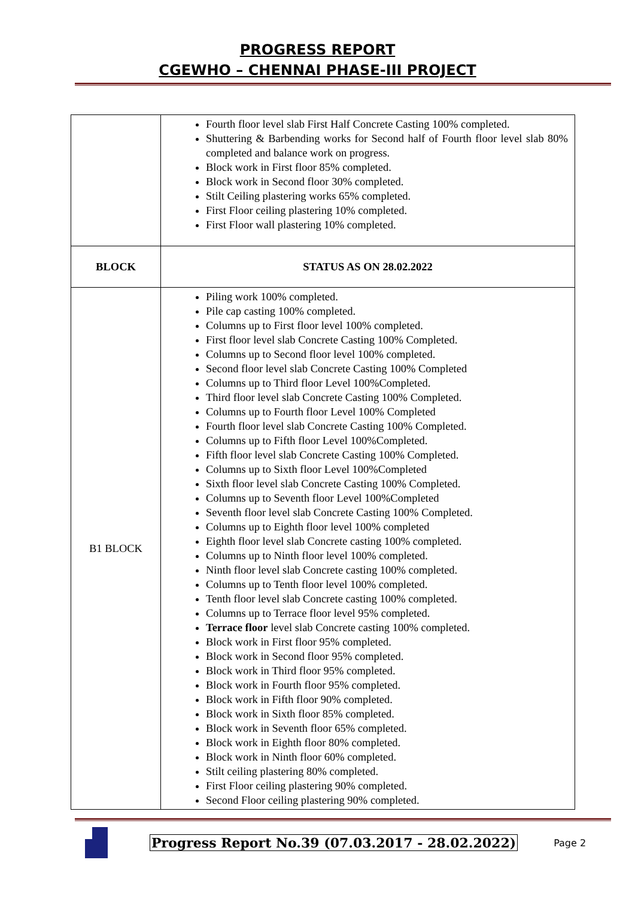PROGRESS REPORT
CGEWHO – CHENNAI PHASE-III PROJECT
| | Fourth floor level slab First Half Concrete Casting 100% completed. Shuttering & Barbending works for Second half of Fourth floor level slab 80% completed and balance work on progress. Block work in First floor 85% completed. Block work in Second floor 30% completed. Stilt Ceiling plastering works 65% completed. First Floor ceiling plastering 10% completed. First Floor wall plastering 10% completed. |
| BLOCK | STATUS AS ON 28.02.2022 |
| B1 BLOCK | Piling work 100% completed. Pile cap casting 100% completed. Columns up to First floor level 100% completed. First floor level slab Concrete Casting 100% Completed. Columns up to Second floor level 100% completed. Second floor level slab Concrete Casting 100% Completed Columns up to Third floor Level 100%Completed. Third floor level slab Concrete Casting 100% Completed. Columns up to Fourth floor Level 100% Completed Fourth floor level slab Concrete Casting 100% Completed. Columns up to Fifth floor Level 100%Completed. Fifth floor level slab Concrete Casting 100% Completed. Columns up to Sixth floor Level 100%Completed Sixth floor level slab Concrete Casting 100% Completed. Columns up to Seventh floor Level 100%Completed Seventh floor level slab Concrete Casting 100% Completed. Columns up to Eighth floor level 100% completed Eighth floor level slab Concrete casting 100% completed. Columns up to Ninth floor level 100% completed. Ninth floor level slab Concrete casting 100% completed. Columns up to Tenth floor level 100% completed. Tenth floor level slab Concrete casting 100% completed. Columns up to Terrace floor level 95% completed. Terrace floor level slab Concrete casting 100% completed. Block work in First floor 95% completed. Block work in Second floor 95% completed. Block work in Third floor 95% completed. Block work in Fourth floor 95% completed. Block work in Fifth floor 90% completed. Block work in Sixth floor 85% completed. Block work in Seventh floor 65% completed. Block work in Eighth floor 80% completed. Block work in Ninth floor 60% completed. Stilt ceiling plastering 80% completed. First Floor ceiling plastering 90% completed. Second Floor ceiling plastering 90% completed. |
Progress Report No.39 (07.03.2017 - 28.02.2022) Page 2